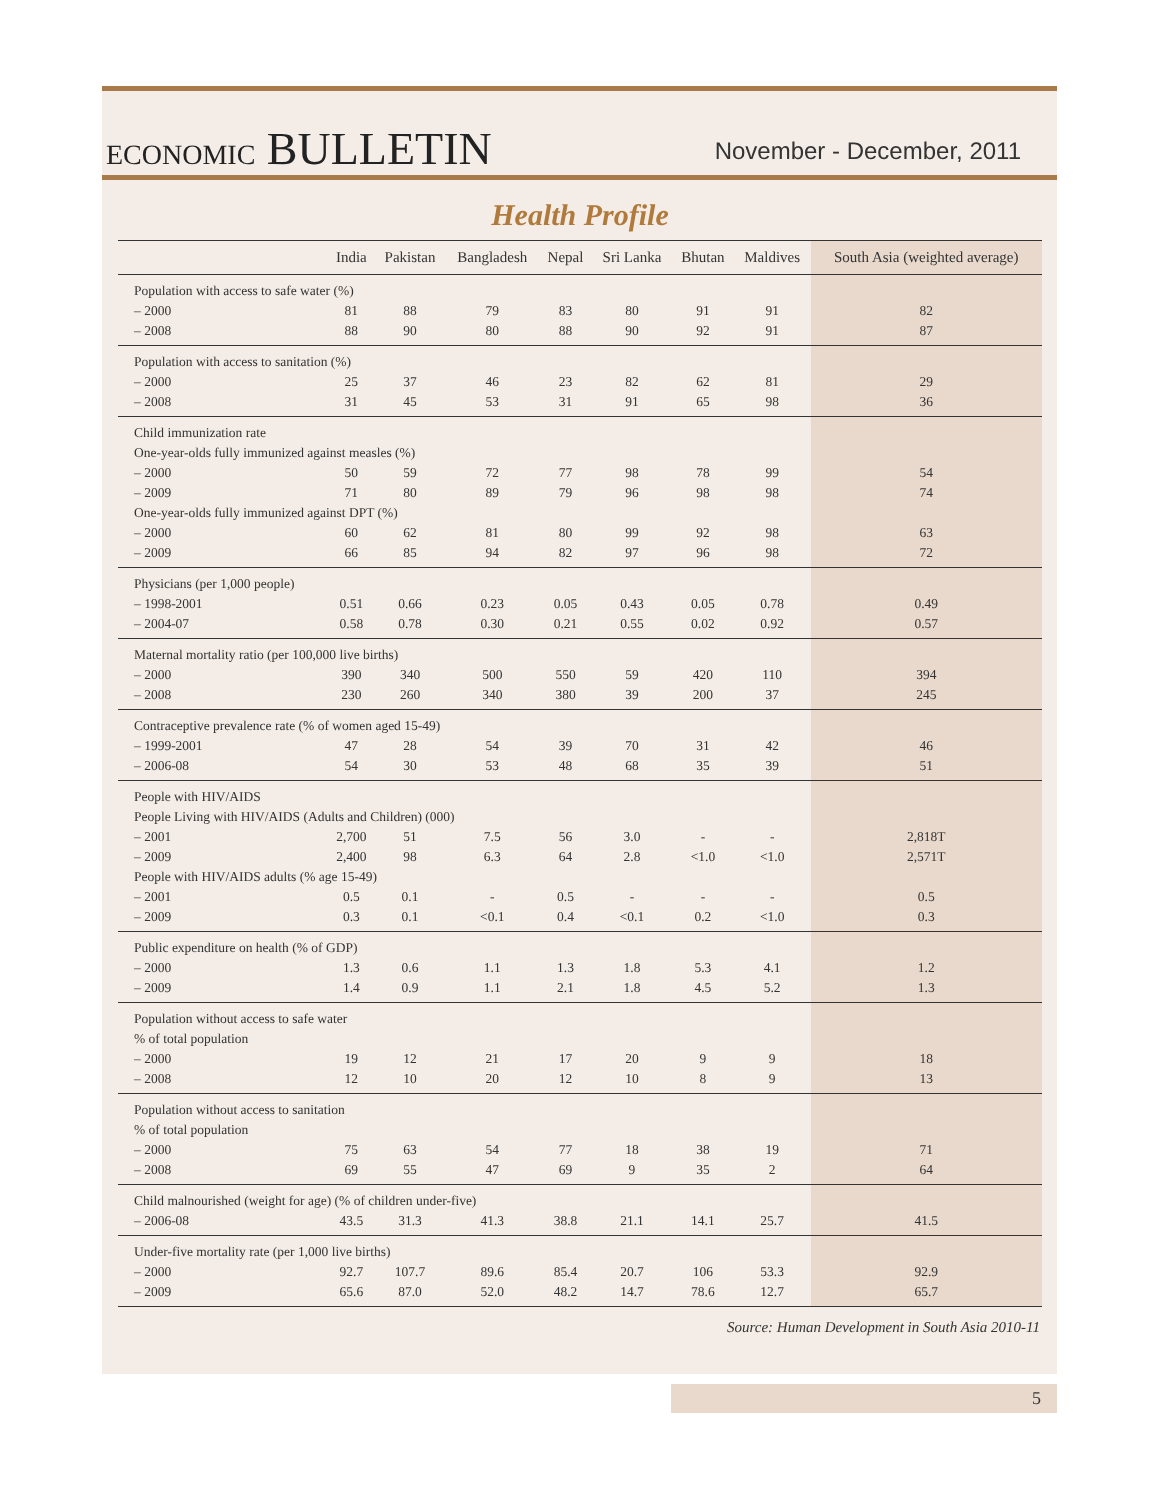ECONOMIC BULLETIN
November - December, 2011
Health Profile
| | India | Pakistan | Bangladesh | Nepal | Sri Lanka | Bhutan | Maldives | South Asia (weighted average) |
| --- | --- | --- | --- | --- | --- | --- | --- | --- |
| Population with access to safe water (%) | | | | | | | | |
| – 2000 | 81 | 88 | 79 | 83 | 80 | 91 | 91 | 82 |
| – 2008 | 88 | 90 | 80 | 88 | 90 | 92 | 91 | 87 |
| Population with access to sanitation (%) | | | | | | | | |
| – 2000 | 25 | 37 | 46 | 23 | 82 | 62 | 81 | 29 |
| – 2008 | 31 | 45 | 53 | 31 | 91 | 65 | 98 | 36 |
| Child immunization rate | | | | | | | | |
| One-year-olds fully immunized against measles (%) | | | | | | | | |
| – 2000 | 50 | 59 | 72 | 77 | 98 | 78 | 99 | 54 |
| – 2009 | 71 | 80 | 89 | 79 | 96 | 98 | 98 | 74 |
| One-year-olds fully immunized against DPT (%) | | | | | | | | |
| – 2000 | 60 | 62 | 81 | 80 | 99 | 92 | 98 | 63 |
| – 2009 | 66 | 85 | 94 | 82 | 97 | 96 | 98 | 72 |
| Physicians (per 1,000 people) | | | | | | | | |
| – 1998-2001 | 0.51 | 0.66 | 0.23 | 0.05 | 0.43 | 0.05 | 0.78 | 0.49 |
| – 2004-07 | 0.58 | 0.78 | 0.30 | 0.21 | 0.55 | 0.02 | 0.92 | 0.57 |
| Maternal mortality ratio (per 100,000 live births) | | | | | | | | |
| – 2000 | 390 | 340 | 500 | 550 | 59 | 420 | 110 | 394 |
| – 2008 | 230 | 260 | 340 | 380 | 39 | 200 | 37 | 245 |
| Contraceptive prevalence rate (% of women aged 15-49) | | | | | | | | |
| – 1999-2001 | 47 | 28 | 54 | 39 | 70 | 31 | 42 | 46 |
| – 2006-08 | 54 | 30 | 53 | 48 | 68 | 35 | 39 | 51 |
| People with HIV/AIDS | | | | | | | | |
| People Living with HIV/AIDS (Adults and Children) (000) | | | | | | | | |
| – 2001 | 2,700 | 51 | 7.5 | 56 | 3.0 | - | - | 2,818T |
| – 2009 | 2,400 | 98 | 6.3 | 64 | 2.8 | <1.0 | <1.0 | 2,571T |
| People with HIV/AIDS adults (% age 15-49) | | | | | | | | |
| – 2001 | 0.5 | 0.1 | - | 0.5 | - | - | - | 0.5 |
| – 2009 | 0.3 | 0.1 | <0.1 | 0.4 | <0.1 | 0.2 | <1.0 | 0.3 |
| Public expenditure on health (% of GDP) | | | | | | | | |
| – 2000 | 1.3 | 0.6 | 1.1 | 1.3 | 1.8 | 5.3 | 4.1 | 1.2 |
| – 2009 | 1.4 | 0.9 | 1.1 | 2.1 | 1.8 | 4.5 | 5.2 | 1.3 |
| Population without access to safe water | | | | | | | | |
| % of total population | | | | | | | | |
| – 2000 | 19 | 12 | 21 | 17 | 20 | 9 | 9 | 18 |
| – 2008 | 12 | 10 | 20 | 12 | 10 | 8 | 9 | 13 |
| Population without access to sanitation | | | | | | | | |
| % of total population | | | | | | | | |
| – 2000 | 75 | 63 | 54 | 77 | 18 | 38 | 19 | 71 |
| – 2008 | 69 | 55 | 47 | 69 | 9 | 35 | 2 | 64 |
| Child malnourished (weight for age) (% of children under-five) | | | | | | | | |
| – 2006-08 | 43.5 | 31.3 | 41.3 | 38.8 | 21.1 | 14.1 | 25.7 | 41.5 |
| Under-five mortality rate (per 1,000 live births) | | | | | | | | |
| – 2000 | 92.7 | 107.7 | 89.6 | 85.4 | 20.7 | 106 | 53.3 | 92.9 |
| – 2009 | 65.6 | 87.0 | 52.0 | 48.2 | 14.7 | 78.6 | 12.7 | 65.7 |
Source: Human Development in South Asia 2010-11
5